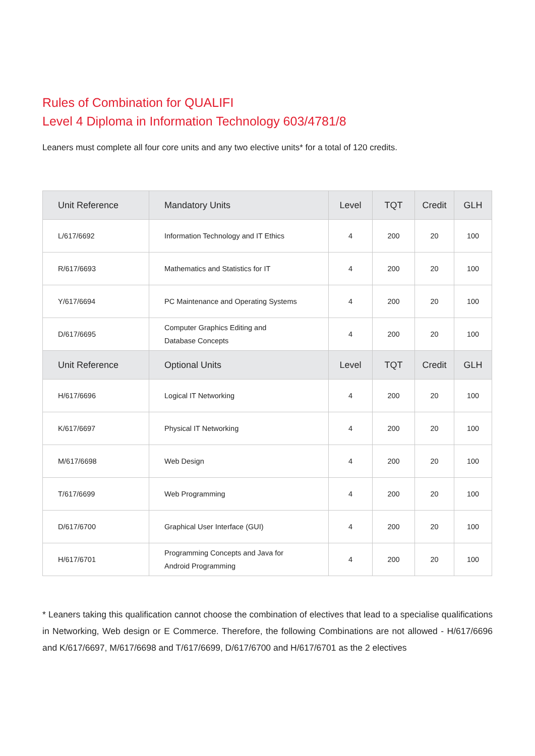Rules of Combination for QUALIFI
Level 4 Diploma in Information Technology 603/4781/8
Leaners must complete all four core units and any two elective units* for a total of 120 credits.
| Unit Reference | Mandatory Units | Level | TQT | Credit | GLH |
| --- | --- | --- | --- | --- | --- |
| L/617/6692 | Information Technology and IT Ethics | 4 | 200 | 20 | 100 |
| R/617/6693 | Mathematics and Statistics for IT | 4 | 200 | 20 | 100 |
| Y/617/6694 | PC Maintenance and Operating Systems | 4 | 200 | 20 | 100 |
| D/617/6695 | Computer Graphics Editing and Database Concepts | 4 | 200 | 20 | 100 |
| Unit Reference | Optional Units | Level | TQT | Credit | GLH |
| H/617/6696 | Logical IT Networking | 4 | 200 | 20 | 100 |
| K/617/6697 | Physical IT Networking | 4 | 200 | 20 | 100 |
| M/617/6698 | Web Design | 4 | 200 | 20 | 100 |
| T/617/6699 | Web Programming | 4 | 200 | 20 | 100 |
| D/617/6700 | Graphical User Interface (GUI) | 4 | 200 | 20 | 100 |
| H/617/6701 | Programming Concepts and Java for Android Programming | 4 | 200 | 20 | 100 |
* Leaners taking this qualification cannot choose the combination of electives that lead to a specialise qualifications in Networking, Web design or E Commerce. Therefore, the following Combinations are not allowed - H/617/6696 and K/617/6697, M/617/6698 and T/617/6699, D/617/6700 and H/617/6701 as the 2 electives